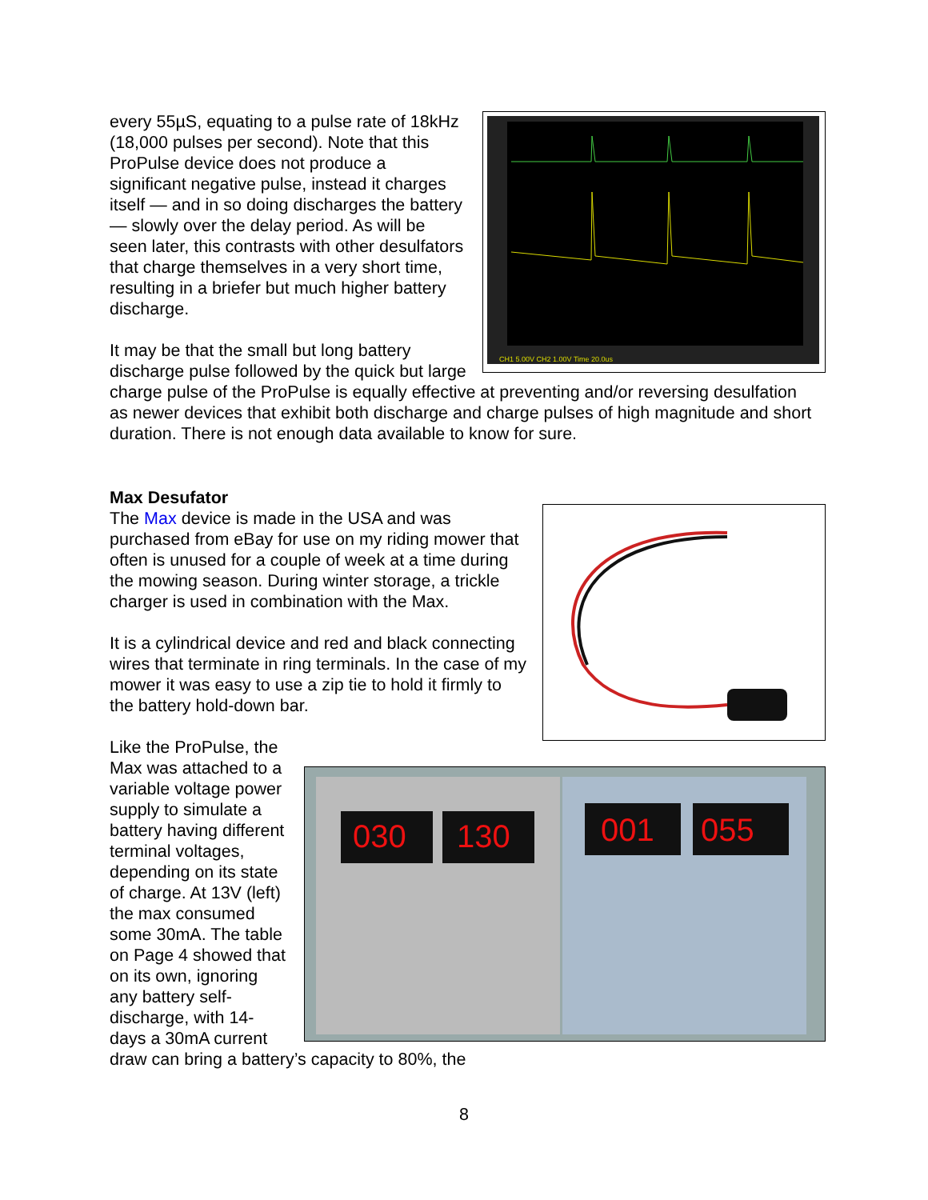CH1 5.00V CH2 1.00V Time 20.0us
every 55µS, equating to a pulse rate of 18kHz (18,000 pulses per second). Note that this ProPulse device does not produce a significant negative pulse, instead it charges itself — and in so doing discharges the battery — slowly over the delay period. As will be seen later, this contrasts with other desulfators that charge themselves in a very short time, resulting in a briefer but much higher battery discharge.
It may be that the small but long battery discharge pulse followed by the quick but large charge pulse of the ProPulse is equally effective at preventing and/or reversing desulfation as newer devices that exhibit both discharge and charge pulses of high magnitude and short duration. There is not enough data available to know for sure.
Max Desufator
The Max device is made in the USA and was purchased from eBay for use on my riding mower that often is unused for a couple of week at a time during the mowing season. During winter storage, a trickle charger is used in combination with the Max.
It is a cylindrical device and red and black connecting wires that terminate in ring terminals. In the case of my mower it was easy to use a zip tie to hold it firmly to the battery hold-down bar.
030
130
001
055
Like the ProPulse, the Max was attached to a variable voltage power supply to simulate a battery having different terminal voltages, depending on its state of charge. At 13V (left) the max consumed some 30mA. The table on Page 4 showed that on its own, ignoring any battery self-discharge, with 14-days a 30mA current draw can bring a battery’s capacity to 80%, the
8